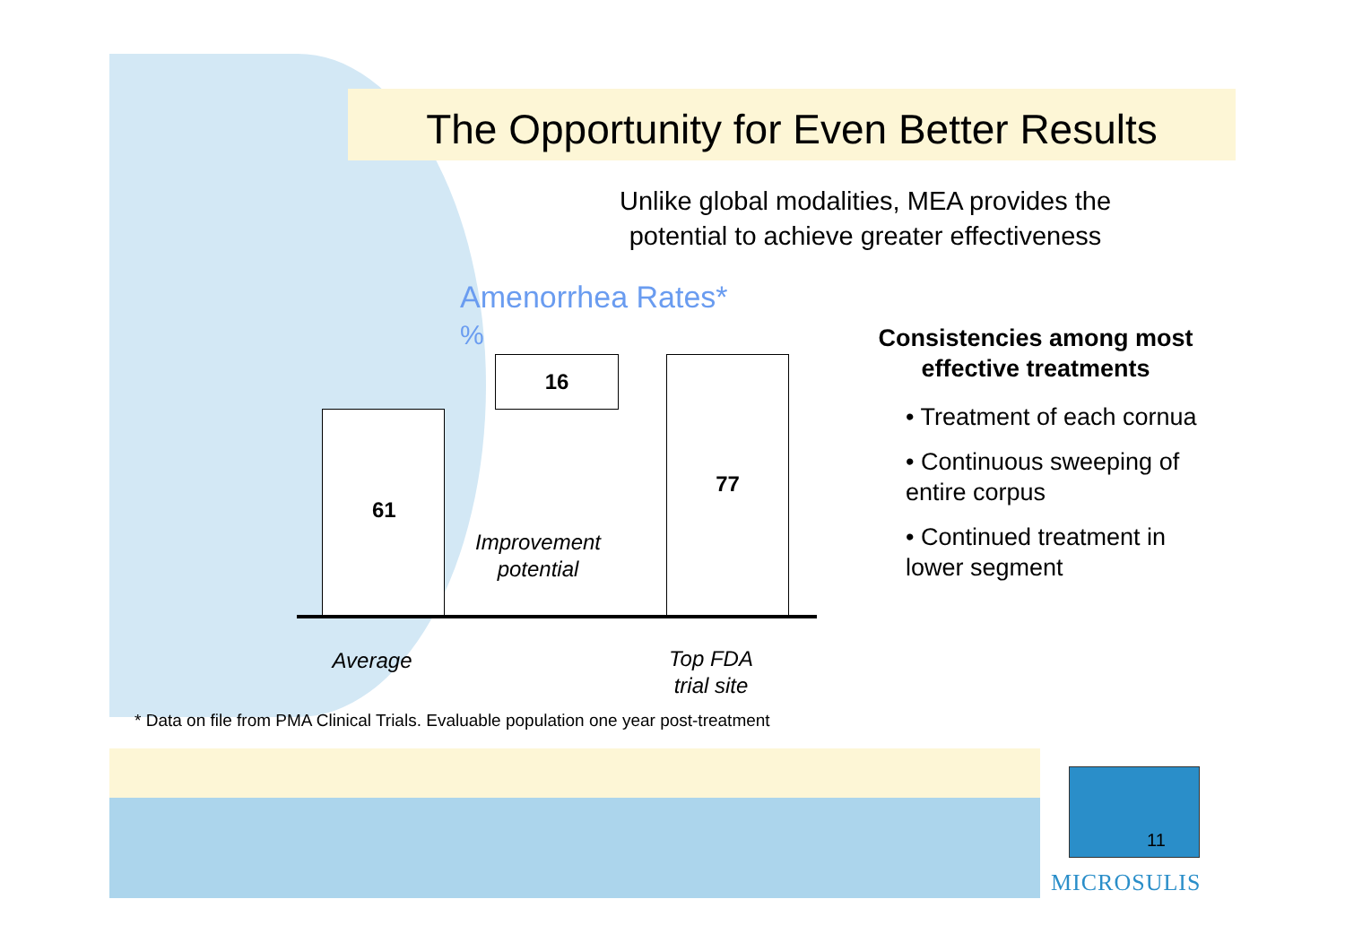The Opportunity for Even Better Results
Unlike global modalities, MEA provides the potential to achieve greater effectiveness
Amenorrhea Rates*
%
16
61
77
Improvement potential
Average
Top FDA trial site
Consistencies among most effective treatments
• Treatment of each cornua
• Continuous sweeping of entire corpus
• Continued treatment in lower segment
* Data on file from PMA Clinical Trials. Evaluable population one year post-treatment
11
MICROSULIS